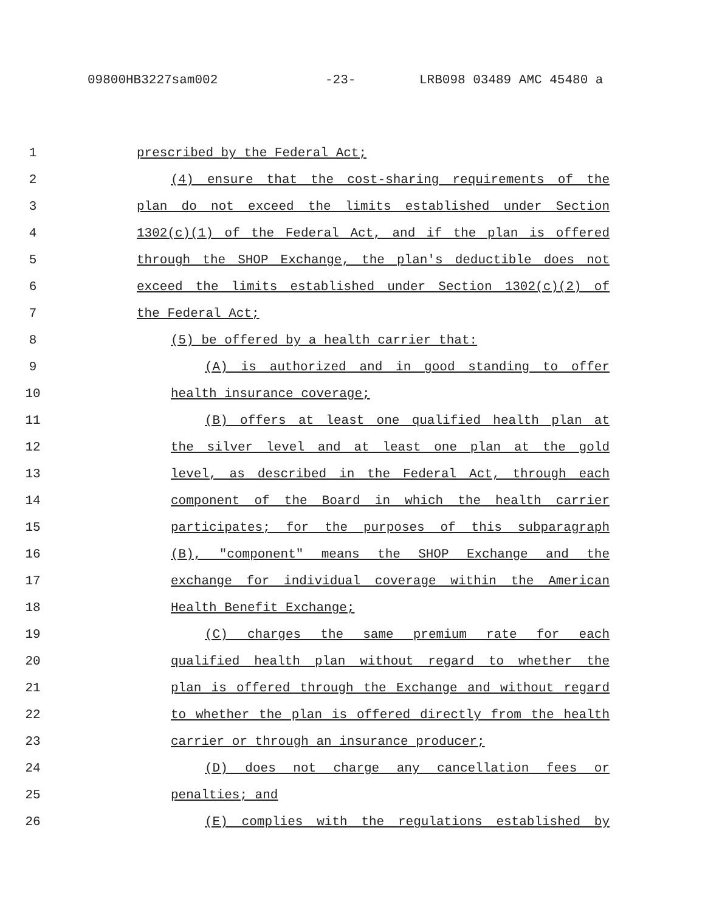09800HB3227sam002 -23- LRB098 03489 AMC 45480 a
1 prescribed by the Federal Act;
2 (4) ensure that the cost-sharing requirements of the
3 plan do not exceed the limits established under Section
4 1302(c)(1) of the Federal Act, and if the plan is offered
5 through the SHOP Exchange, the plan's deductible does not
6 exceed the limits established under Section 1302(c)(2) of
7 the Federal Act;
8 (5) be offered by a health carrier that:
9 (A) is authorized and in good standing to offer
10 health insurance coverage;
11 (B) offers at least one qualified health plan at
12 the silver level and at least one plan at the gold
13 level, as described in the Federal Act, through each
14 component of the Board in which the health carrier
15 participates; for the purposes of this subparagraph
16 (B), "component" means the SHOP Exchange and the
17 exchange for individual coverage within the American
18 Health Benefit Exchange;
19 (C) charges the same premium rate for each
20 qualified health plan without regard to whether the
21 plan is offered through the Exchange and without regard
22 to whether the plan is offered directly from the health
23 carrier or through an insurance producer;
24 (D) does not charge any cancellation fees or
25 penalties; and
26 (E) complies with the regulations established by